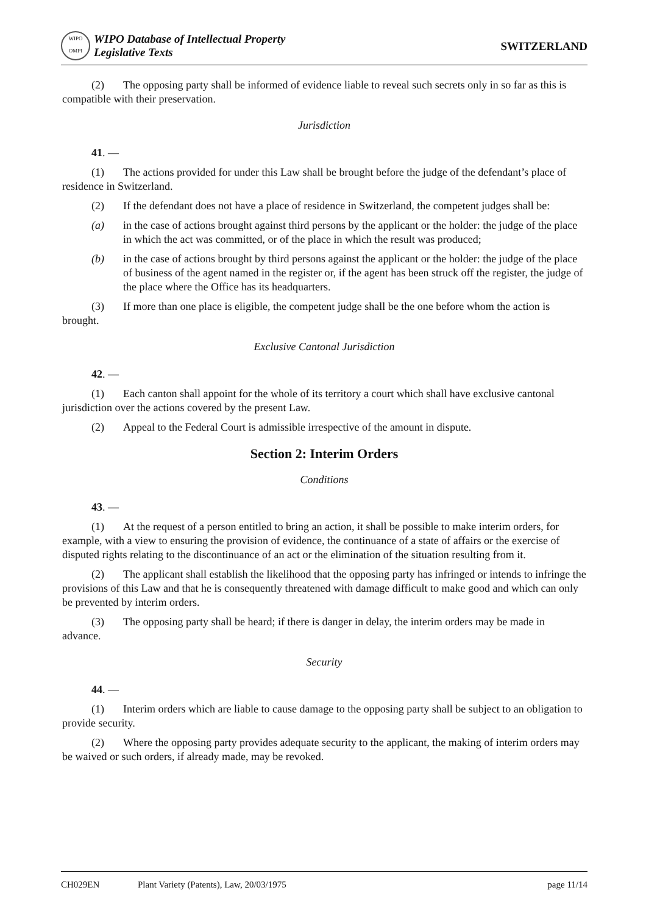WIPO
OMPI WIPO Database of Intellectual Property
Legislative Texts
SWITZERLAND
(2) The opposing party shall be informed of evidence liable to reveal such secrets only in so far as this is compatible with their preservation.
Jurisdiction
41. —
(1) The actions provided for under this Law shall be brought before the judge of the defendant’s place of residence in Switzerland.
(2) If the defendant does not have a place of residence in Switzerland, the competent judges shall be:
(a) in the case of actions brought against third persons by the applicant or the holder: the judge of the place in which the act was committed, or of the place in which the result was produced;
(b) in the case of actions brought by third persons against the applicant or the holder: the judge of the place of business of the agent named in the register or, if the agent has been struck off the register, the judge of the place where the Office has its headquarters.
(3) If more than one place is eligible, the competent judge shall be the one before whom the action is brought.
Exclusive Cantonal Jurisdiction
42. —
(1) Each canton shall appoint for the whole of its territory a court which shall have exclusive cantonal jurisdiction over the actions covered by the present Law.
(2) Appeal to the Federal Court is admissible irrespective of the amount in dispute.
Section 2: Interim Orders
Conditions
43. —
(1) At the request of a person entitled to bring an action, it shall be possible to make interim orders, for example, with a view to ensuring the provision of evidence, the continuance of a state of affairs or the exercise of disputed rights relating to the discontinuance of an act or the elimination of the situation resulting from it.
(2) The applicant shall establish the likelihood that the opposing party has infringed or intends to infringe the provisions of this Law and that he is consequently threatened with damage difficult to make good and which can only be prevented by interim orders.
(3) The opposing party shall be heard; if there is danger in delay, the interim orders may be made in advance.
Security
44. —
(1) Interim orders which are liable to cause damage to the opposing party shall be subject to an obligation to provide security.
(2) Where the opposing party provides adequate security to the applicant, the making of interim orders may be waived or such orders, if already made, may be revoked.
CH029EN Plant Variety (Patents), Law, 20/03/1975 page 11/14